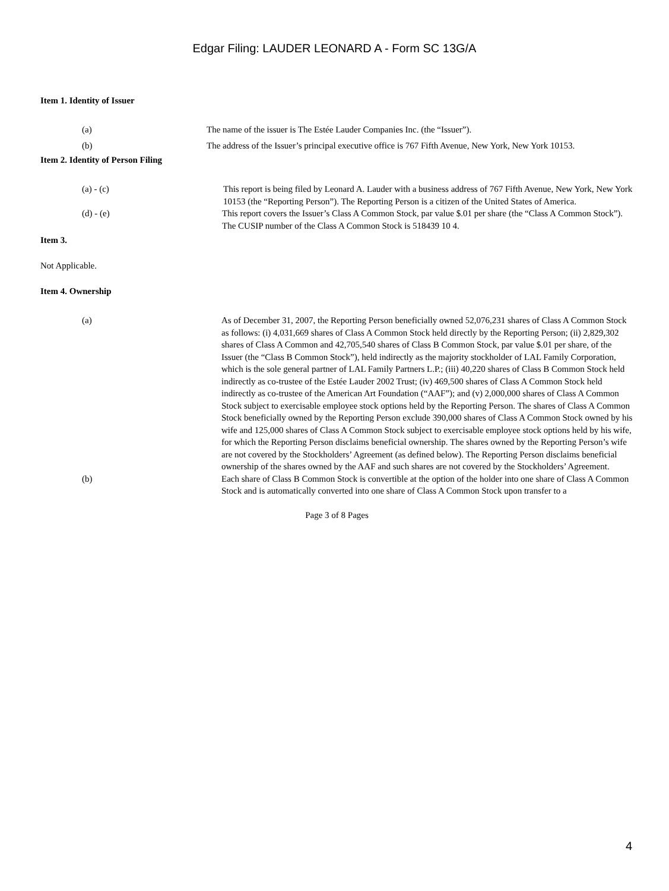Edgar Filing: LAUDER LEONARD A - Form SC 13G/A
Item 1. Identity of Issuer
(a) The name of the issuer is The Estée Lauder Companies Inc. (the “Issuer”).
(b) The address of the Issuer’s principal executive office is 767 Fifth Avenue, New York, New York 10153.
Item 2. Identity of Person Filing
(a) - (c) This report is being filed by Leonard A. Lauder with a business address of 767 Fifth Avenue, New York, New York 10153 (the “Reporting Person”). The Reporting Person is a citizen of the United States of America.
(d) - (e) This report covers the Issuer’s Class A Common Stock, par value $.01 per share (the “Class A Common Stock”). The CUSIP number of the Class A Common Stock is 518439 10 4.
Item 3.
Not Applicable.
Item 4. Ownership
(a) As of December 31, 2007, the Reporting Person beneficially owned 52,076,231 shares of Class A Common Stock as follows: (i) 4,031,669 shares of Class A Common Stock held directly by the Reporting Person; (ii) 2,829,302 shares of Class A Common and 42,705,540 shares of Class B Common Stock, par value $.01 per share, of the Issuer (the “Class B Common Stock”), held indirectly as the majority stockholder of LAL Family Corporation, which is the sole general partner of LAL Family Partners L.P.; (iii) 40,220 shares of Class B Common Stock held indirectly as co-trustee of the Estée Lauder 2002 Trust; (iv) 469,500 shares of Class A Common Stock held indirectly as co-trustee of the American Art Foundation (“AAF”); and (v) 2,000,000 shares of Class A Common Stock subject to exercisable employee stock options held by the Reporting Person. The shares of Class A Common Stock beneficially owned by the Reporting Person exclude 390,000 shares of Class A Common Stock owned by his wife and 125,000 shares of Class A Common Stock subject to exercisable employee stock options held by his wife, for which the Reporting Person disclaims beneficial ownership. The shares owned by the Reporting Person’s wife are not covered by the Stockholders’ Agreement (as defined below). The Reporting Person disclaims beneficial ownership of the shares owned by the AAF and such shares are not covered by the Stockholders’ Agreement.
(b) Each share of Class B Common Stock is convertible at the option of the holder into one share of Class A Common Stock and is automatically converted into one share of Class A Common Stock upon transfer to a
Page 3 of 8 Pages
4